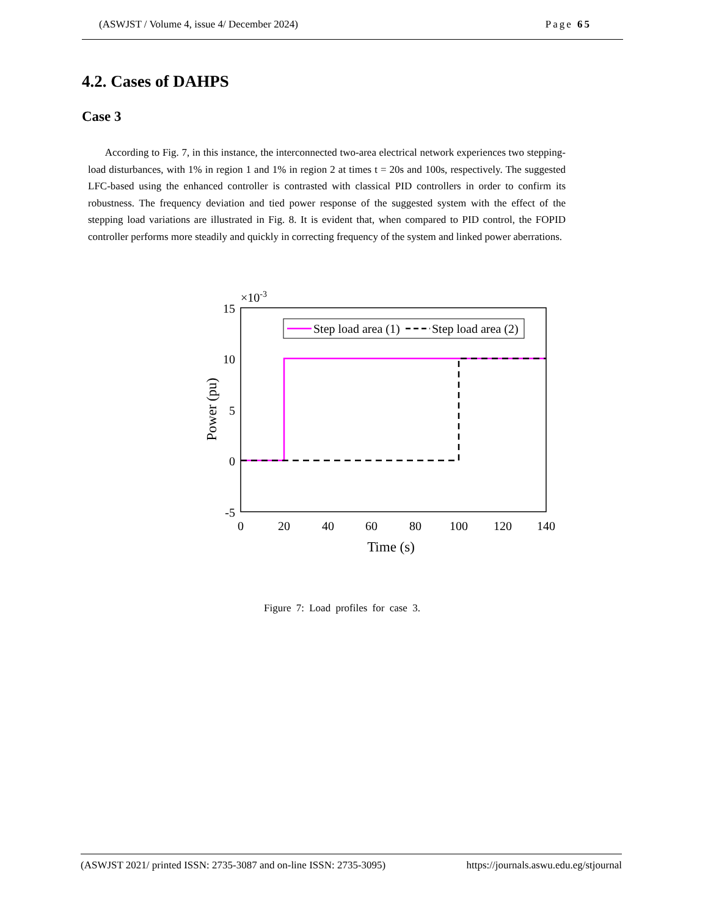(ASWJST / Volume 4, issue 4/ December 2024) Page 65
4.2. Cases of DAHPS
Case 3
According to Fig. 7, in this instance, the interconnected two-area electrical network experiences two stepping-load disturbances, with 1% in region 1 and 1% in region 2 at times t = 20s and 100s, respectively. The suggested LFC-based using the enhanced controller is contrasted with classical PID controllers in order to confirm its robustness. The frequency deviation and tied power response of the suggested system with the effect of the stepping load variations are illustrated in Fig. 8. It is evident that, when compared to PID control, the FOPID controller performs more steadily and quickly in correcting frequency of the system and linked power aberrations.
×10-3
15
10
5
0
-5
0
20
40
60
80
100
120
140
Time (s)
Power (pu)
Step load area (1)
Step load area (2)
Figure 7: Load profiles for case 3.
(ASWJST 2021/ printed ISSN: 2735-3087 and on-line ISSN: 2735-3095) https://journals.aswu.edu.eg/stjournal